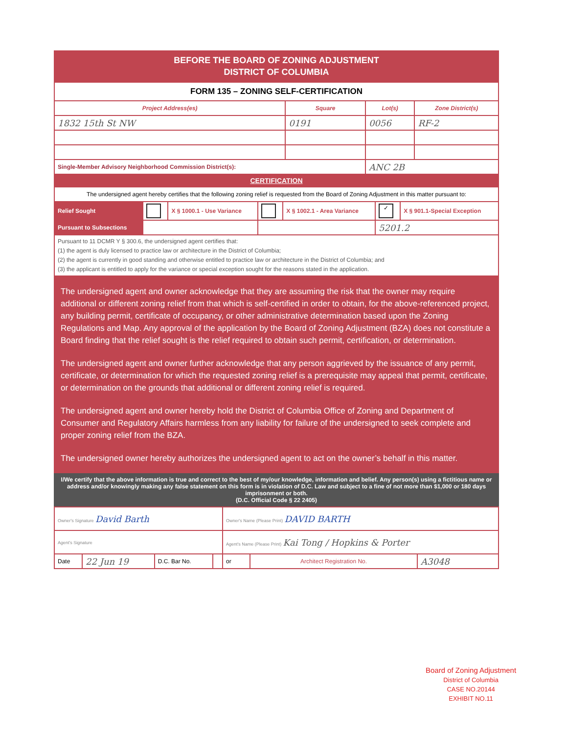BEFORE THE BOARD OF ZONING ADJUSTMENT
DISTRICT OF COLUMBIA
| FORM 135 – ZONING SELF-CERTIFICATION | | | |
| Project Address(es) | Square | Lot(s) | Zone District(s) |
| 1832 15th St NW | 0191 | 0056 | RF-2 |
| Single-Member Advisory Neighborhood Commission District(s): | | ANC 2B | |
CERTIFICATION
| The undersigned agent hereby certifies that the following zoning relief is requested from the Board of Zoning Adjustment in this matter pursuant to: | | | | | | |
| Relief Sought | | X § 1000.1 - Use Variance | | X § 1002.1 - Area Variance | ✓ | X § 901.1-Special Exception |
| Pursuant to Subsections | | | | | 5201.2 | |
| Pursuant to 11 DCMR Y § 300.6, the undersigned agent certifies that: (1) the agent is duly licensed to practice law or architecture in the District of Columbia; (2) the agent is currently in good standing and otherwise entitled to practice law or architecture in the District of Columbia; and (3) the applicant is entitled to apply for the variance or special exception sought for the reasons stated in the application. | | | | | | |
The undersigned agent and owner acknowledge that they are assuming the risk that the owner may require additional or different zoning relief from that which is self-certified in order to obtain, for the above-referenced project, any building permit, certificate of occupancy, or other administrative determination based upon the Zoning Regulations and Map. Any approval of the application by the Board of Zoning Adjustment (BZA) does not constitute a Board finding that the relief sought is the relief required to obtain such permit, certification, or determination.
The undersigned agent and owner further acknowledge that any person aggrieved by the issuance of any permit, certificate, or determination for which the requested zoning relief is a prerequisite may appeal that permit, certificate, or determination on the grounds that additional or different zoning relief is required.
The undersigned agent and owner hereby hold the District of Columbia Office of Zoning and Department of Consumer and Regulatory Affairs harmless from any liability for failure of the undersigned to seek complete and proper zoning relief from the BZA.
The undersigned owner hereby authorizes the undersigned agent to act on the owner’s behalf in this matter.
I/We certify that the above information is true and correct to the best of my/our knowledge, information and belief. Any person(s) using a fictitious name or address and/or knowingly making any false statement on this form is in violation of D.C. Law and subject to a fine of not more than $1,000 or 180 days imprisonment or both.
(D.C. Official Code § 22 2405)
| Owner's Signature David Barth | | | | Owner's Name (Please Print) DAVID BARTH | | |
| Agent's Signature | | | | Agent's Name (Please Print) Kai Tong / Hopkins & Porter | | |
| Date | 22 Jun 19 | D.C. Bar No. | | or | Architect Registration No. | A3048 |
Board of Zoning Adjustment
District of Columbia
CASE NO.20144
EXHIBIT NO.11